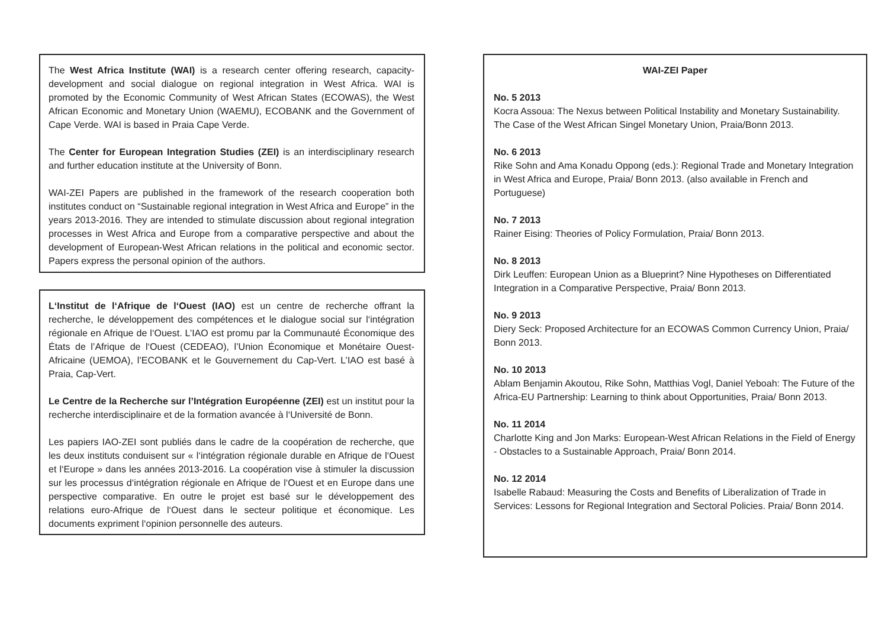The West Africa Institute (WAI) is a research center offering research, capacity-development and social dialogue on regional integration in West Africa. WAI is promoted by the Economic Community of West African States (ECOWAS), the West African Economic and Monetary Union (WAEMU), ECOBANK and the Government of Cape Verde. WAI is based in Praia Cape Verde.
The Center for European Integration Studies (ZEI) is an interdisciplinary research and further education institute at the University of Bonn.
WAI-ZEI Papers are published in the framework of the research cooperation both institutes conduct on “Sustainable regional integration in West Africa and Europe” in the years 2013-2016. They are intended to stimulate discussion about regional integration processes in West Africa and Europe from a comparative perspective and about the development of European-West African relations in the political and economic sector. Papers express the personal opinion of the authors.
L‘Institut de l‘Afrique de l‘Ouest (IAO) est un centre de recherche offrant la recherche, le développement des compétences et le dialogue social sur l‘intégration régionale en Afrique de l‘Ouest. L’IAO est promu par la Communauté Économique des États de l’Afrique de l‘Ouest (CEDEAO), l’Union Économique et Monétaire Ouest-Africaine (UEMOA), l’ECOBANK et le Gouvernement du Cap-Vert. L’IAO est basé à Praia, Cap-Vert.
Le Centre de la Recherche sur l’Intégration Européenne (ZEI) est un institut pour la recherche interdisciplinaire et de la formation avancée à l‘Université de Bonn.
Les papiers IAO-ZEI sont publiés dans le cadre de la coopération de recherche, que les deux instituts conduisent sur « l‘intégration régionale durable en Afrique de l‘Ouest et l‘Europe » dans les années 2013-2016. La coopération vise à stimuler la discussion sur les processus d‘intégration régionale en Afrique de l‘Ouest et en Europe dans une perspective comparative. En outre le projet est basé sur le développement des relations euro-Afrique de l‘Ouest dans le secteur politique et économique. Les documents expriment l‘opinion personnelle des auteurs.
WAI-ZEI Paper
No. 5 2013
Kocra Assoua: The Nexus between Political Instability and Monetary Sustainability. The Case of the West African Singel Monetary Union, Praia/Bonn 2013.
No. 6 2013
Rike Sohn and Ama Konadu Oppong (eds.): Regional Trade and Monetary Integration in West Africa and Europe, Praia/ Bonn 2013. (also available in French and Portuguese)
No. 7 2013
Rainer Eising: Theories of Policy Formulation, Praia/ Bonn 2013.
No. 8 2013
Dirk Leuffen: European Union as a Blueprint? Nine Hypotheses on Differentiated Integration in a Comparative Perspective, Praia/ Bonn 2013.
No. 9 2013
Diery Seck: Proposed Architecture for an ECOWAS Common Currency Union, Praia/ Bonn 2013.
No. 10 2013
Ablam Benjamin Akoutou, Rike Sohn, Matthias Vogl, Daniel Yeboah: The Future of the Africa-EU Partnership: Learning to think about Opportunities, Praia/ Bonn 2013.
No. 11 2014
Charlotte King and Jon Marks: European-West African Relations in the Field of Energy - Obstacles to a Sustainable Approach, Praia/ Bonn 2014.
No. 12 2014
Isabelle Rabaud: Measuring the Costs and Benefits of Liberalization of Trade in Services: Lessons for Regional Integration and Sectoral Policies. Praia/ Bonn 2014.